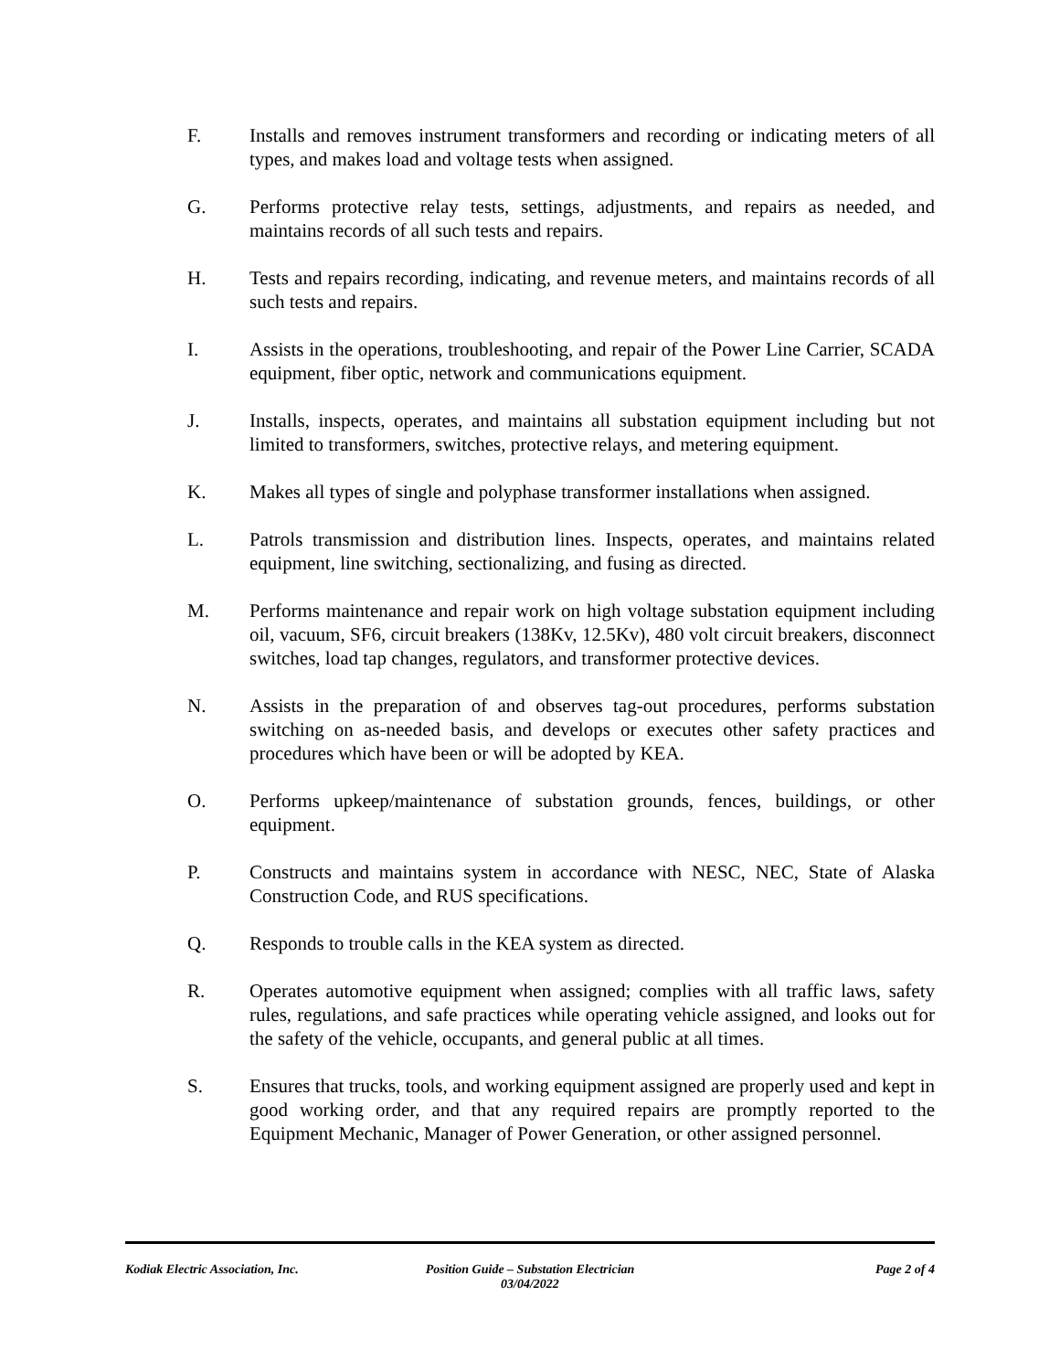F. Installs and removes instrument transformers and recording or indicating meters of all types, and makes load and voltage tests when assigned.
G. Performs protective relay tests, settings, adjustments, and repairs as needed, and maintains records of all such tests and repairs.
H. Tests and repairs recording, indicating, and revenue meters, and maintains records of all such tests and repairs.
I. Assists in the operations, troubleshooting, and repair of the Power Line Carrier, SCADA equipment, fiber optic, network and communications equipment.
J. Installs, inspects, operates, and maintains all substation equipment including but not limited to transformers, switches, protective relays, and metering equipment.
K. Makes all types of single and polyphase transformer installations when assigned.
L. Patrols transmission and distribution lines. Inspects, operates, and maintains related equipment, line switching, sectionalizing, and fusing as directed.
M. Performs maintenance and repair work on high voltage substation equipment including oil, vacuum, SF6, circuit breakers (138Kv, 12.5Kv), 480 volt circuit breakers, disconnect switches, load tap changes, regulators, and transformer protective devices.
N. Assists in the preparation of and observes tag-out procedures, performs substation switching on as-needed basis, and develops or executes other safety practices and procedures which have been or will be adopted by KEA.
O. Performs upkeep/maintenance of substation grounds, fences, buildings, or other equipment.
P. Constructs and maintains system in accordance with NESC, NEC, State of Alaska Construction Code, and RUS specifications.
Q. Responds to trouble calls in the KEA system as directed.
R. Operates automotive equipment when assigned; complies with all traffic laws, safety rules, regulations, and safe practices while operating vehicle assigned, and looks out for the safety of the vehicle, occupants, and general public at all times.
S. Ensures that trucks, tools, and working equipment assigned are properly used and kept in good working order, and that any required repairs are promptly reported to the Equipment Mechanic, Manager of Power Generation, or other assigned personnel.
Kodiak Electric Association, Inc.
Position Guide – Substation Electrician
03/04/2022
Page 2 of 4